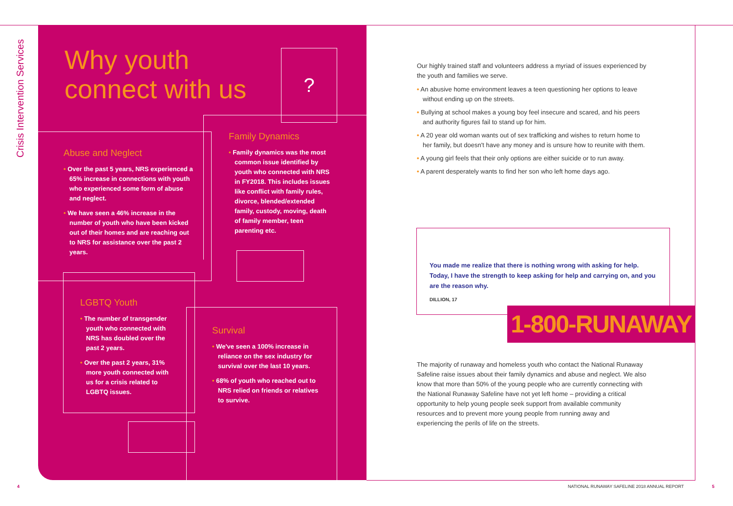Crisis Intervention Services
Why youth
connect with us
?
Abuse and Neglect
• Over the past 5 years, NRS experienced a 65% increase in connections with youth who experienced some form of abuse and neglect.
• We have seen a 46% increase in the number of youth who have been kicked out of their homes and are reaching out to NRS for assistance over the past 2 years.
Family Dynamics
• Family dynamics was the most common issue identified by youth who connected with NRS in FY2018. This includes issues like conflict with family rules, divorce, blended/extended family, custody, moving, death of family member, teen parenting etc.
LGBTQ Youth
• The number of transgender youth who connected with NRS has doubled over the past 2 years.
• Over the past 2 years, 31% more youth connected with us for a crisis related to LGBTQ issues.
Survival
• We've seen a 100% increase in reliance on the sex industry for survival over the last 10 years.
• 68% of youth who reached out to NRS relied on friends or relatives to survive.
Our highly trained staff and volunteers address a myriad of issues experienced by the youth and families we serve.
• An abusive home environment leaves a teen questioning her options to leave without ending up on the streets.
• Bullying at school makes a young boy feel insecure and scared, and his peers and authority figures fail to stand up for him.
• A 20 year old woman wants out of sex trafficking and wishes to return home to her family, but doesn't have any money and is unsure how to reunite with them.
• A young girl feels that their only options are either suicide or to run away.
• A parent desperately wants to find her son who left home days ago.
You made me realize that there is nothing wrong with asking for help. Today, I have the strength to keep asking for help and carrying on, and you are the reason why.
DILLION, 17
1-800-RUNAWAY
The majority of runaway and homeless youth who contact the National Runaway Safeline raise issues about their family dynamics and abuse and neglect. We also know that more than 50% of the young people who are currently connecting with the National Runaway Safeline have not yet left home – providing a critical opportunity to help young people seek support from available community resources and to prevent more young people from running away and experiencing the perils of life on the streets.
4
NATIONAL RUNAWAY SAFELINE 2018 ANNUAL REPORT
5